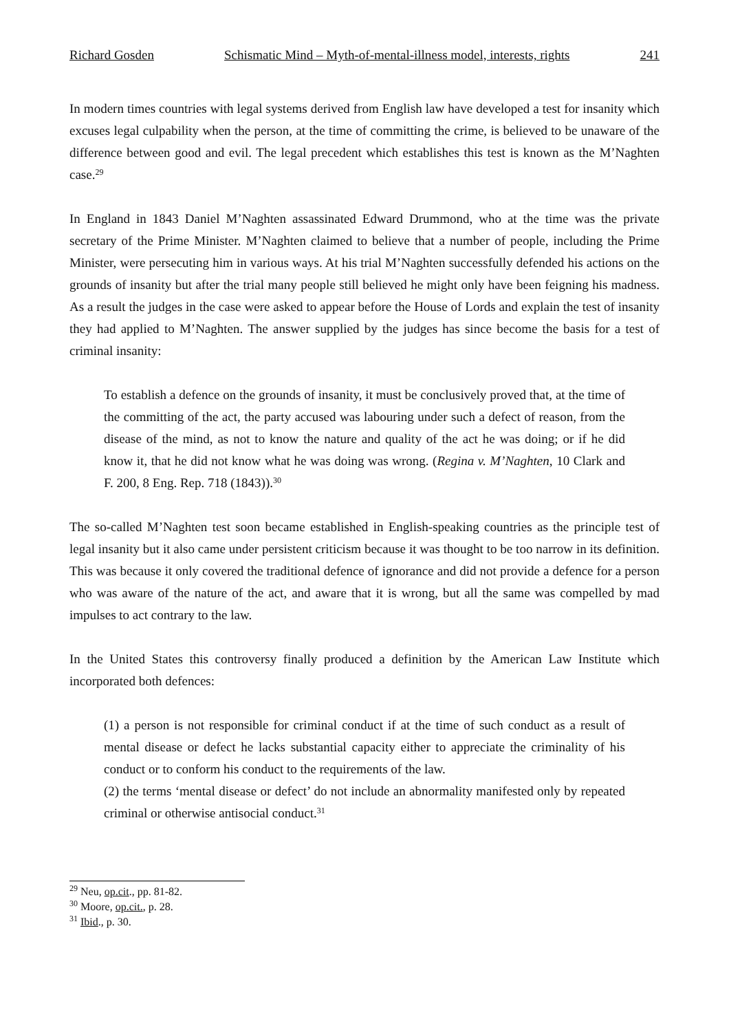Richard Gosden Schismatic Mind – Myth-of-mental-illness model, interests, rights 241
In modern times countries with legal systems derived from English law have developed a test for insanity which excuses legal culpability when the person, at the time of committing the crime, is believed to be unaware of the difference between good and evil. The legal precedent which establishes this test is known as the M’Naghten case.<sup>29</sup>
In England in 1843 Daniel M’Naghten assassinated Edward Drummond, who at the time was the private secretary of the Prime Minister. M’Naghten claimed to believe that a number of people, including the Prime Minister, were persecuting him in various ways. At his trial M’Naghten successfully defended his actions on the grounds of insanity but after the trial many people still believed he might only have been feigning his madness. As a result the judges in the case were asked to appear before the House of Lords and explain the test of insanity they had applied to M’Naghten. The answer supplied by the judges has since become the basis for a test of criminal insanity:
To establish a defence on the grounds of insanity, it must be conclusively proved that, at the time of the committing of the act, the party accused was labouring under such a defect of reason, from the disease of the mind, as not to know the nature and quality of the act he was doing; or if he did know it, that he did not know what he was doing was wrong. (Regina v. M’Naghten, 10 Clark and F. 200, 8 Eng. Rep. 718 (1843)).<sup>30</sup>
The so-called M’Naghten test soon became established in English-speaking countries as the principle test of legal insanity but it also came under persistent criticism because it was thought to be too narrow in its definition. This was because it only covered the traditional defence of ignorance and did not provide a defence for a person who was aware of the nature of the act, and aware that it is wrong, but all the same was compelled by mad impulses to act contrary to the law.
In the United States this controversy finally produced a definition by the American Law Institute which incorporated both defences:
(1) a person is not responsible for criminal conduct if at the time of such conduct as a result of mental disease or defect he lacks substantial capacity either to appreciate the criminality of his conduct or to conform his conduct to the requirements of the law.
(2) the terms ‘mental disease or defect’ do not include an abnormality manifested only by repeated criminal or otherwise antisocial conduct.<sup>31</sup>
<sup>29</sup> Neu, op.cit., pp. 81-82.
<sup>30</sup> Moore, op.cit., p. 28.
<sup>31</sup> Ibid., p. 30.